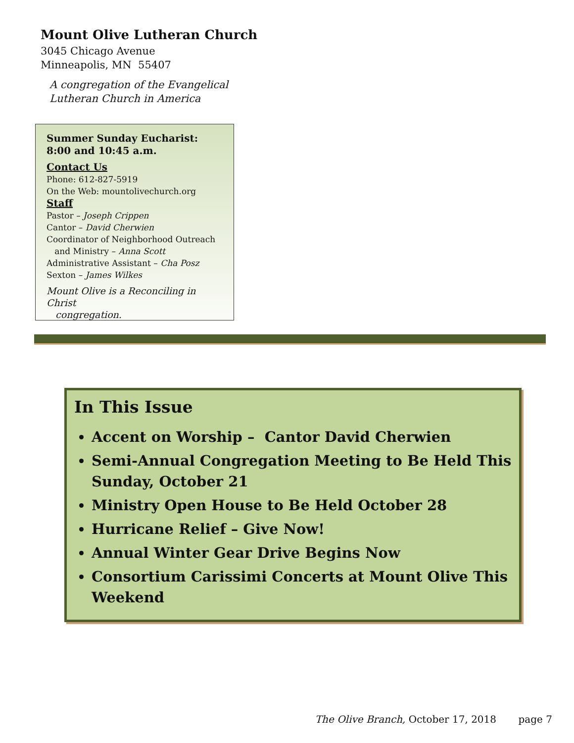Mount Olive Lutheran Church
3045 Chicago Avenue
Minneapolis, MN 55407
A congregation of the Evangelical
Lutheran Church in America
Summer Sunday Eucharist:
8:00 and 10:45 a.m.
Contact Us
Phone: 612-827-5919
On the Web: mountolivechurch.org
Staff
Pastor – Joseph Crippen
Cantor – David Cherwien
Coordinator of Neighborhood Outreach
and Ministry – Anna Scott
Administrative Assistant – Cha Posz
Sexton – James Wilkes
Mount Olive is a Reconciling in Christ
congregation.
In This Issue
Accent on Worship – Cantor David Cherwien
Semi-Annual Congregation Meeting to Be Held This Sunday, October 21
Ministry Open House to Be Held October 28
Hurricane Relief – Give Now!
Annual Winter Gear Drive Begins Now
Consortium Carissimi Concerts at Mount Olive This Weekend
The Olive Branch, October 17, 2018 page 7